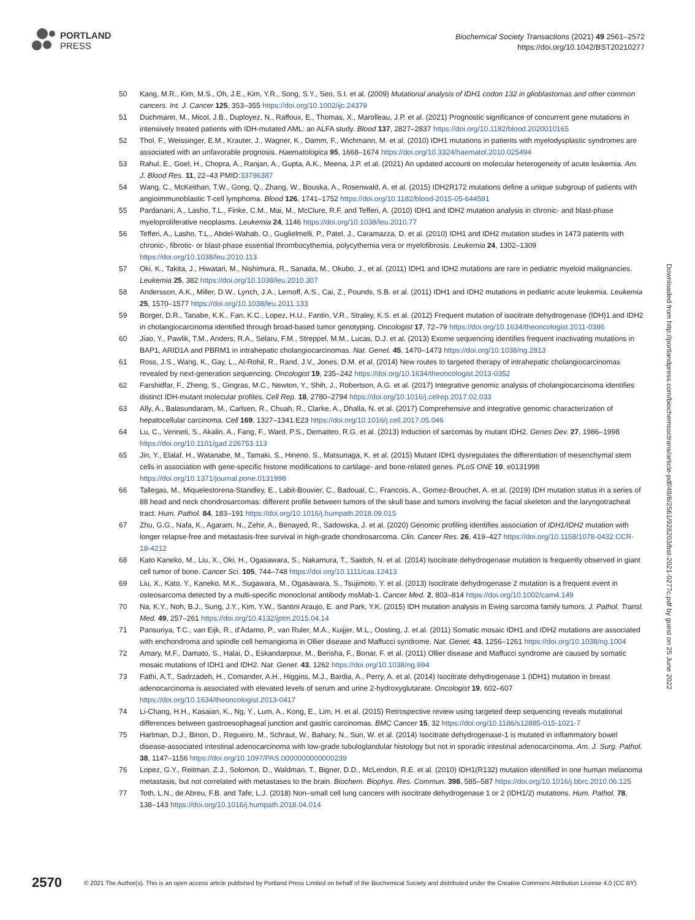PORTLAND
PRESS
Biochemical Society Transactions (2021) 49 2561–2572
https://doi.org/10.1042/BST20210277
50 Kang, M.R., Kim, M.S., Oh, J.E., Kim, Y.R., Song, S.Y., Seo, S.I. et al. (2009) Mutational analysis of IDH1 codon 132 in glioblastomas and other common cancers. Int. J. Cancer 125, 353–355 https://doi.org/10.1002/ijc.24379
51 Duchmann, M., Micol, J.B., Duployez, N., Raffoux, E., Thomas, X., Marolleau, J.P. et al. (2021) Prognostic significance of concurrent gene mutations in intensively treated patients with IDH-mutated AML: an ALFA study. Blood 137, 2827–2837 https://doi.org/10.1182/blood.2020010165
52 Thol, F., Weissinger, E.M., Krauter, J., Wagner, K., Damm, F., Wichmann, M. et al. (2010) IDH1 mutations in patients with myelodysplastic syndromes are associated with an unfavorable prognosis. Haematologica 95, 1668–1674 https://doi.org/10.3324/haematol.2010.025494
53 Rahul, E., Goel, H., Chopra, A., Ranjan, A., Gupta, A.K., Meena, J.P. et al. (2021) An updated account on molecular heterogeneity of acute leukemia. Am. J. Blood Res. 11, 22–43 PMID:33796387
54 Wang, C., McKeithan, T.W., Gong, Q., Zhang, W., Bouska, A., Rosenwald, A. et al. (2015) IDH2R172 mutations define a unique subgroup of patients with angioimmunoblastic T-cell lymphoma. Blood 126, 1741–1752 https://doi.org/10.1182/blood-2015-05-644591
55 Pardanani, A., Lasho, T.L., Finke, C.M., Mai, M., McClure, R.F. and Tefferi, A. (2010) IDH1 and IDH2 mutation analysis in chronic- and blast-phase myeloproliferative neoplasms. Leukemia 24, 1146 https://doi.org/10.1038/leu.2010.77
56 Tefferi, A., Lasho, T.L., Abdel-Wahab, O., Guglielmelli, P., Patel, J., Caramazza, D. et al. (2010) IDH1 and IDH2 mutation studies in 1473 patients with chronic-, fibrotic- or blast-phase essential thrombocythemia, polycythemia vera or myelofibrosis. Leukemia 24, 1302–1309 https://doi.org/10.1038/leu.2010.113
57 Oki, K., Takita, J., Hiwatari, M., Nishimura, R., Sanada, M., Okubo, J., et al. (2011) IDH1 and IDH2 mutations are rare in pediatric myeloid malignancies. Leukemia 25, 382 https://doi.org/10.1038/leu.2010.307
58 Andersson, A.K., Miller, D.W., Lynch, J.A., Lemoff, A.S., Cai, Z., Pounds, S.B. et al. (2011) IDH1 and IDH2 mutations in pediatric acute leukemia. Leukemia 25, 1570–1577 https://doi.org/10.1038/leu.2011.133
59 Borger, D.R., Tanabe, K.K., Fan, K.C., Lopez, H.U., Fantin, V.R., Straley, K.S. et al. (2012) Frequent mutation of isocitrate dehydrogenase (IDH)1 and IDH2 in cholangiocarcinoma identified through broad-based tumor genotyping. Oncologist 17, 72–79 https://doi.org/10.1634/theoncologist.2011-0386
60 Jiao, Y., Pawlik, T.M., Anders, R.A., Selaru, F.M., Streppel, M.M., Lucas, D.J. et al. (2013) Exome sequencing identifies frequent inactivating mutations in BAP1, ARID1A and PBRM1 in intrahepatic cholangiocarcinomas. Nat. Genet. 45, 1470–1473 https://doi.org/10.1038/ng.2813
61 Ross, J.S., Wang, K., Gay, L., Al-Rohil, R., Rand, J.V., Jones, D.M. et al. (2014) New routes to targeted therapy of intrahepatic cholangiocarcinomas revealed by next-generation sequencing. Oncologist 19, 235–242 https://doi.org/10.1634/theoncologist.2013-0352
62 Farshidfar, F., Zheng, S., Gingras, M.C., Newton, Y., Shih, J., Robertson, A.G. et al. (2017) Integrative genomic analysis of cholangiocarcinoma identifies distinct IDH-mutant molecular profiles. Cell Rep. 18, 2780–2794 https://doi.org/10.1016/j.celrep.2017.02.033
63 Ally, A., Balasundaram, M., Carlsen, R., Chuah, R., Clarke, A., Dhalla, N. et al. (2017) Comprehensive and integrative genomic characterization of hepatocellular carcinoma. Cell 169, 1327–1341.E23 https://doi.org/10.1016/j.cell.2017.05.046
64 Lu, C., Venneti, S., Akalin, A., Fang, F., Ward, P.S., Dematteo, R.G. et al. (2013) Induction of sarcomas by mutant IDH2. Genes Dev. 27, 1986–1998 https://doi.org/10.1101/gad.226753.113
65 Jin, Y., Elalaf, H., Watanabe, M., Tamaki, S., Hineno, S., Matsunaga, K. et al. (2015) Mutant IDH1 dysregulates the differentiation of mesenchymal stem cells in association with gene-specific histone modifications to cartilage- and bone-related genes. PLoS ONE 10, e0131998 https://doi.org/10.1371/journal.pone.0131998
66 Tallegas, M., Miquelestorena-Standley, E., Labit-Bouvier, C., Badoual, C., Francois, A., Gomez-Brouchet, A. et al. (2019) IDH mutation status in a series of 88 head and neck chondrosarcomas: different profile between tumors of the skull base and tumors involving the facial skeleton and the laryngotracheal tract. Hum. Pathol. 84, 183–191 https://doi.org/10.1016/j.humpath.2018.09.015
67 Zhu, G.G., Nafa, K., Agaram, N., Zehir, A., Benayed, R., Sadowska, J. et al. (2020) Genomic profiling identifies association of IDH1/IDH2 mutation with longer relapse-free and metastasis-free survival in high-grade chondrosarcoma. Clin. Cancer Res. 26, 419–427 https://doi.org/10.1158/1078-0432.CCR-18-4212
68 Kato Kaneko, M., Liu, X., Oki, H., Ogasawara, S., Nakamura, T., Saidoh, N. et al. (2014) Isocitrate dehydrogenase mutation is frequently observed in giant cell tumor of bone. Cancer Sci. 105, 744–748 https://doi.org/10.1111/cas.12413
69 Liu, X., Kato, Y., Kaneko, M.K., Sugawara, M., Ogasawara, S., Tsujimoto, Y. et al. (2013) Isocitrate dehydrogenase 2 mutation is a frequent event in osteosarcoma detected by a multi-specific monoclonal antibody msMab-1. Cancer Med. 2, 803–814 https://doi.org/10.1002/cam4.149
70 Na, K.Y., Noh, B.J., Sung, J.Y., Kim, Y.W., Santini Araujo, E. and Park, Y.K. (2015) IDH mutation analysis in Ewing sarcoma family tumors. J. Pathol. Transl. Med. 49, 257–261 https://doi.org/10.4132/jptm.2015.04.14
71 Pansuriya, T.C., van Eijk, R., d'Adamo, P., van Ruler, M.A., Kuijjer, M.L., Oosting, J. et al. (2011) Somatic mosaic IDH1 and IDH2 mutations are associated with enchondroma and spindle cell hemangioma in Ollier disease and Maffucci syndrome. Nat. Genet. 43, 1256–1261 https://doi.org/10.1038/ng.1004
72 Amary, M.F., Damato, S., Halai, D., Eskandarpour, M., Berisha, F., Bonar, F. et al. (2011) Ollier disease and Maffucci syndrome are caused by somatic mosaic mutations of IDH1 and IDH2. Nat. Genet. 43, 1262 https://doi.org/10.1038/ng.994
73 Fathi, A.T., Sadrzadeh, H., Comander, A.H., Higgins, M.J., Bardia, A., Perry, A. et al. (2014) Isocitrate dehydrogenase 1 (IDH1) mutation in breast adenocarcinoma is associated with elevated levels of serum and urine 2-hydroxyglutarate. Oncologist 19, 602–607 https://doi.org/10.1634/theoncologist.2013-0417
74 Li-Chang, H.H., Kasaian, K., Ng, Y., Lum, A., Kong, E., Lim, H. et al. (2015) Retrospective review using targeted deep sequencing reveals mutational differences between gastroesophageal junction and gastric carcinomas. BMC Cancer 15, 32 https://doi.org/10.1186/s12885-015-1021-7
75 Hartman, D.J., Binon, D., Regueiro, M., Schraut, W., Bahary, N., Sun, W. et al. (2014) Isocitrate dehydrogenase-1 is mutated in inflammatory bowel disease-associated intestinal adenocarcinoma with low-grade tubuloglandular histology but not in sporadic intestinal adenocarcinoma. Am. J. Surg. Pathol. 38, 1147–1156 https://doi.org/10.1097/PAS.0000000000000239
76 Lopez, G.Y., Reitman, Z.J., Solomon, D., Waldman, T., Bigner, D.D., McLendon, R.E. et al. (2010) IDH1(R132) mutation identified in one human melanoma metastasis, but not correlated with metastases to the brain. Biochem. Biophys. Res. Commun. 398, 585–587 https://doi.org/10.1016/j.bbrc.2010.06.125
77 Toth, L.N., de Abreu, F.B. and Tafe, L.J. (2018) Non–small cell lung cancers with isocitrate dehydrogenase 1 or 2 (IDH1/2) mutations. Hum. Pathol. 78, 138–143 https://doi.org/10.1016/j.humpath.2018.04.014
Downloaded from http://portlandpress.com/biochemsoctrans/article-pdf/49/6/2561/928203/bst-2021-0277c.pdf by guest on 25 June 2022
2570 © 2021 The Author(s). This is an open access article published by Portland Press Limited on behalf of the Biochemical Society and distributed under the Creative Commons Attribution License 4.0 (CC BY).